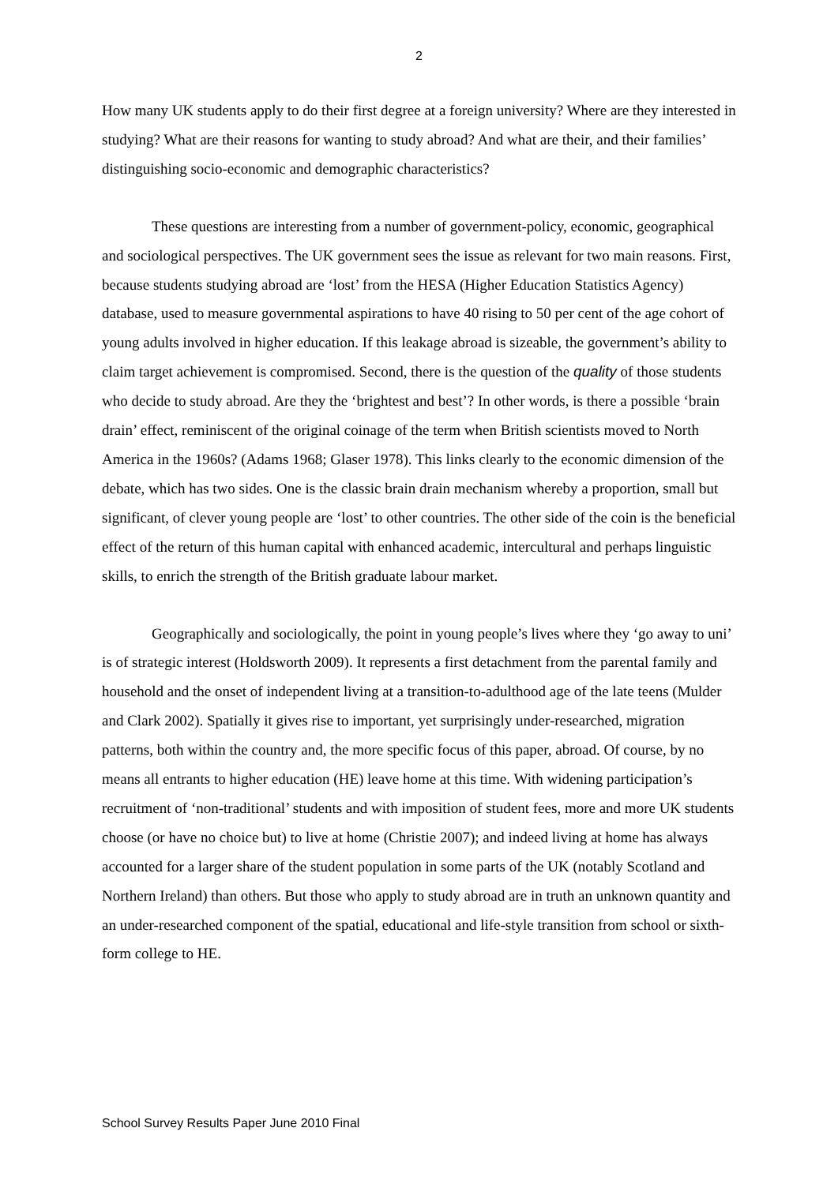2
How many UK students apply to do their first degree at a foreign university? Where are they interested in studying? What are their reasons for wanting to study abroad? And what are their, and their families’ distinguishing socio-economic and demographic characteristics?
These questions are interesting from a number of government-policy, economic, geographical and sociological perspectives. The UK government sees the issue as relevant for two main reasons. First, because students studying abroad are ‘lost’ from the HESA (Higher Education Statistics Agency) database, used to measure governmental aspirations to have 40 rising to 50 per cent of the age cohort of young adults involved in higher education. If this leakage abroad is sizeable, the government’s ability to claim target achievement is compromised. Second, there is the question of the quality of those students who decide to study abroad. Are they the ‘brightest and best’? In other words, is there a possible ‘brain drain’ effect, reminiscent of the original coinage of the term when British scientists moved to North America in the 1960s? (Adams 1968; Glaser 1978). This links clearly to the economic dimension of the debate, which has two sides. One is the classic brain drain mechanism whereby a proportion, small but significant, of clever young people are ‘lost’ to other countries. The other side of the coin is the beneficial effect of the return of this human capital with enhanced academic, intercultural and perhaps linguistic skills, to enrich the strength of the British graduate labour market.
Geographically and sociologically, the point in young people’s lives where they ‘go away to uni’ is of strategic interest (Holdsworth 2009). It represents a first detachment from the parental family and household and the onset of independent living at a transition-to-adulthood age of the late teens (Mulder and Clark 2002). Spatially it gives rise to important, yet surprisingly under-researched, migration patterns, both within the country and, the more specific focus of this paper, abroad. Of course, by no means all entrants to higher education (HE) leave home at this time. With widening participation’s recruitment of ‘non-traditional’ students and with imposition of student fees, more and more UK students choose (or have no choice but) to live at home (Christie 2007); and indeed living at home has always accounted for a larger share of the student population in some parts of the UK (notably Scotland and Northern Ireland) than others. But those who apply to study abroad are in truth an unknown quantity and an under-researched component of the spatial, educational and life-style transition from school or sixth-form college to HE.
School Survey Results Paper June 2010 Final